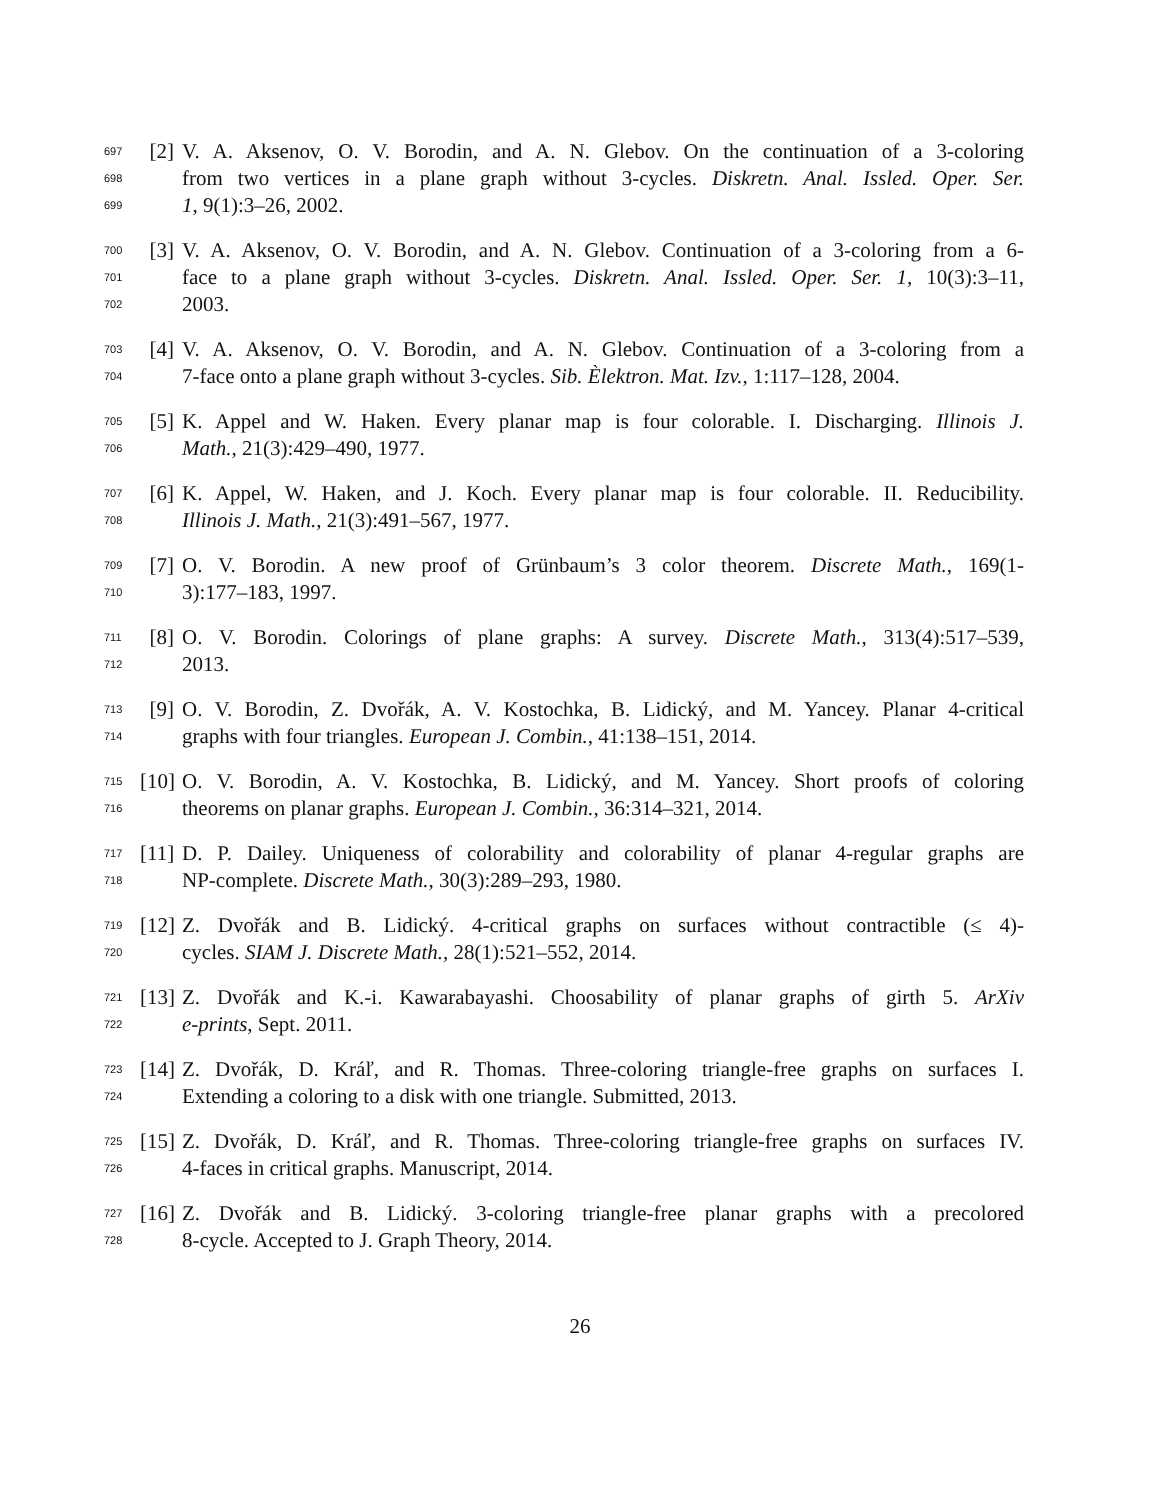697 [2] V. A. Aksenov, O. V. Borodin, and A. N. Glebov. On the continuation of a 3-coloring
698 from two vertices in a plane graph without 3-cycles. Diskretn. Anal. Issled. Oper. Ser.
699 1, 9(1):3–26, 2002.
700 [3] V. A. Aksenov, O. V. Borodin, and A. N. Glebov. Continuation of a 3-coloring from a 6-
701 face to a plane graph without 3-cycles. Diskretn. Anal. Issled. Oper. Ser. 1, 10(3):3–11,
702 2003.
703 [4] V. A. Aksenov, O. V. Borodin, and A. N. Glebov. Continuation of a 3-coloring from a
704 7-face onto a plane graph without 3-cycles. Sib. Èlektron. Mat. Izv., 1:117–128, 2004.
705 [5] K. Appel and W. Haken. Every planar map is four colorable. I. Discharging. Illinois J.
706 Math., 21(3):429–490, 1977.
707 [6] K. Appel, W. Haken, and J. Koch. Every planar map is four colorable. II. Reducibility.
708 Illinois J. Math., 21(3):491–567, 1977.
709 [7] O. V. Borodin. A new proof of Grünbaum’s 3 color theorem. Discrete Math., 169(1-
710 3):177–183, 1997.
711 [8] O. V. Borodin. Colorings of plane graphs: A survey. Discrete Math., 313(4):517–539,
712 2013.
713 [9] O. V. Borodin, Z. Dvořák, A. V. Kostochka, B. Lidický, and M. Yancey. Planar 4-critical
714 graphs with four triangles. European J. Combin., 41:138–151, 2014.
715 [10] O. V. Borodin, A. V. Kostochka, B. Lidický, and M. Yancey. Short proofs of coloring
716 theorems on planar graphs. European J. Combin., 36:314–321, 2014.
717 [11] D. P. Dailey. Uniqueness of colorability and colorability of planar 4-regular graphs are
718 NP-complete. Discrete Math., 30(3):289–293, 1980.
719 [12] Z. Dvořák and B. Lidický. 4-critical graphs on surfaces without contractible (≤ 4)-
720 cycles. SIAM J. Discrete Math., 28(1):521–552, 2014.
721 [13] Z. Dvořák and K.-i. Kawarabayashi. Choosability of planar graphs of girth 5. ArXiv
722 e-prints, Sept. 2011.
723 [14] Z. Dvořák, D. Kráľ, and R. Thomas. Three-coloring triangle-free graphs on surfaces I.
724 Extending a coloring to a disk with one triangle. Submitted, 2013.
725 [15] Z. Dvořák, D. Kráľ, and R. Thomas. Three-coloring triangle-free graphs on surfaces IV.
726 4-faces in critical graphs. Manuscript, 2014.
727 [16] Z. Dvořák and B. Lidický. 3-coloring triangle-free planar graphs with a precolored
728 8-cycle. Accepted to J. Graph Theory, 2014.
26